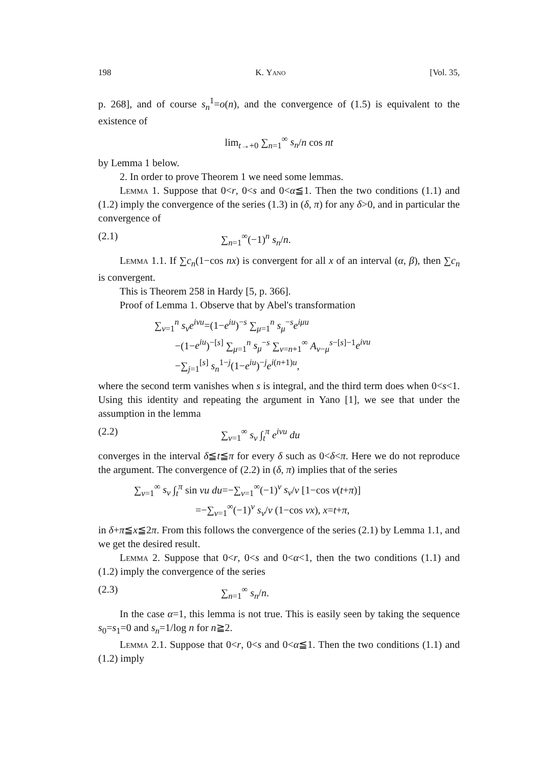198 K. Yano [Vol. 35,
p. 268], and of course s<sub>n</sub><sup>1</sup>=o(n), and the convergence of (1.5) is equivalent to the existence of
lim<sub>t→+0</sub> ∑<sub>n=1</sub><sup>∞</sup> s<sub>n</sub>/n cos nt
by Lemma 1 below.
2. In order to prove Theorem 1 we need some lemmas.
Lemma 1. Suppose that 0<r, 0<s and 0<α≦1. Then the two conditions (1.1) and (1.2) imply the convergence of the series (1.3) in (δ, π) for any δ>0, and in particular the convergence of
(2.1) ∑<sub>n=1</sub><sup>∞</sup>(−1)<sup>n</sup> s<sub>n</sub>/n.
Lemma 1.1. If ∑c<sub>n</sub>(1−cos nx) is convergent for all x of an interval (α, β), then ∑c<sub>n</sub> is convergent.
This is Theorem 258 in Hardy [5, p. 366].
Proof of Lemma 1. Observe that by Abel's transformation
∑<sub>ν=1</sub><sup>n</sup> s<sub>ν</sub>e<sup>iνu</sup>=(1−e<sup>iu</sup>)<sup>−s</sup> ∑<sub>μ=1</sub><sup>n</sup> s<sub>μ</sub><sup>−s</sup>e<sup>iμu</sup>
−(1−e<sup>iu</sup>)<sup>−[s]</sup> ∑<sub>μ=1</sub><sup>n</sup> s<sub>μ</sub><sup>−s</sup> ∑<sub>ν=n+1</sub><sup>∞</sup> A<sub>ν−μ</sub><sup>s−[s]−1</sup>e<sup>iνu</sup>
−∑<sub>j=1</sub><sup>[s]</sup> s<sub>n</sub><sup>1−j</sup>(1−e<sup>iu</sup>)<sup>−j</sup>e<sup>i(n+1)u</sup>,
where the second term vanishes when s is integral, and the third term does when 0<s<1. Using this identity and repeating the argument in Yano [1], we see that under the assumption in the lemma
(2.2) ∑<sub>ν=1</sub><sup>∞</sup> s<sub>ν</sub> ∫<sub>t</sub><sup>π</sup> e<sup>iνu</sup> du
converges in the interval δ≦t≦π for every δ such as 0<δ<π. Here we do not reproduce the argument. The convergence of (2.2) in (δ, π) implies that of the series
∑<sub>ν=1</sub><sup>∞</sup> s<sub>ν</sub> ∫<sub>t</sub><sup>π</sup> sin νu du=−∑<sub>ν=1</sub><sup>∞</sup>(−1)<sup>ν</sup> s<sub>ν</sub>/ν [1−cos ν(t+π)]
=−∑<sub>ν=1</sub><sup>∞</sup>(−1)<sup>ν</sup> s<sub>ν</sub>/ν (1−cos νx), x=t+π,
in δ+π≦x≦2π. From this follows the convergence of the series (2.1) by Lemma 1.1, and we get the desired result.
Lemma 2. Suppose that 0<r, 0<s and 0<α<1, then the two conditions (1.1) and (1.2) imply the convergence of the series
(2.3) ∑<sub>n=1</sub><sup>∞</sup> s<sub>n</sub>/n.
In the case α=1, this lemma is not true. This is easily seen by taking the sequence s<sub>0</sub>=s<sub>1</sub>=0 and s<sub>n</sub>=1/log n for n≧2.
Lemma 2.1. Suppose that 0<r, 0<s and 0<α≦1. Then the two conditions (1.1) and (1.2) imply